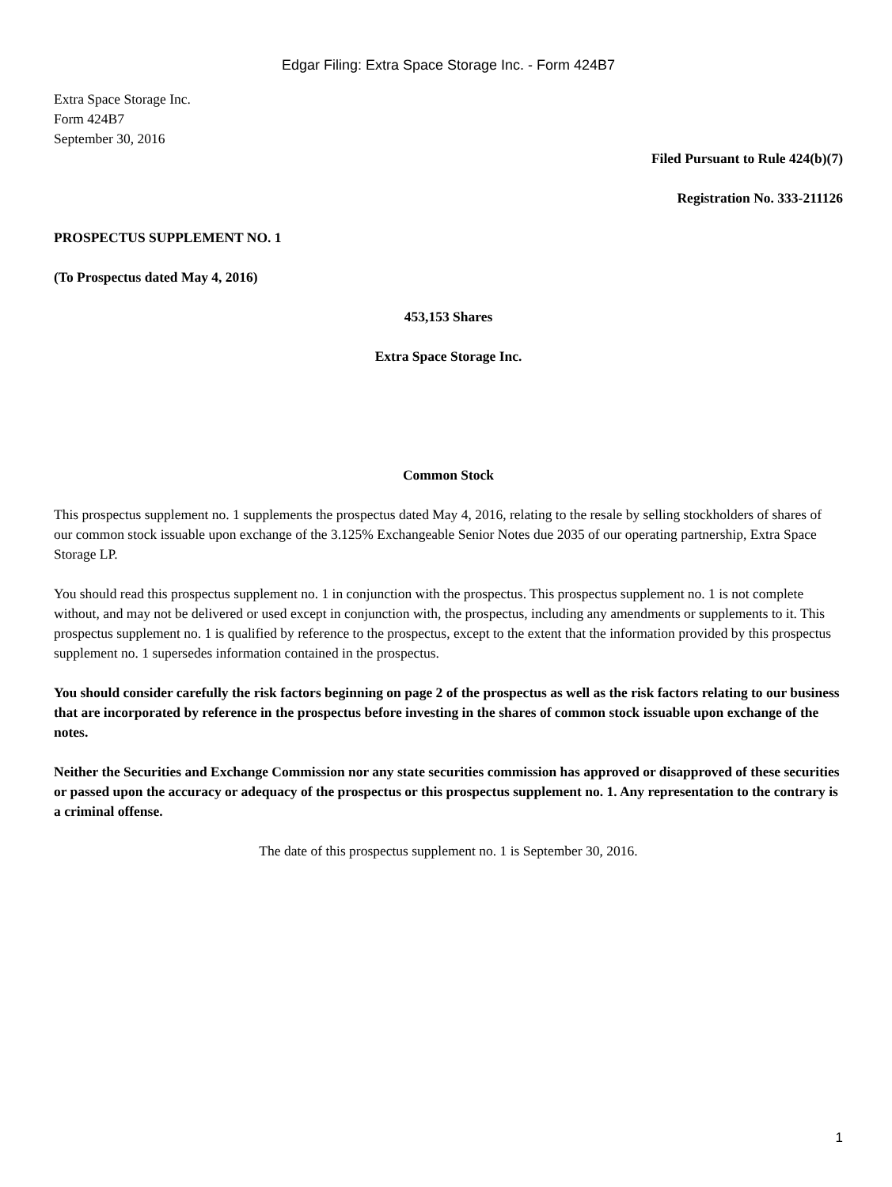Edgar Filing: Extra Space Storage Inc. - Form 424B7
Extra Space Storage Inc.
Form 424B7
September 30, 2016
Filed Pursuant to Rule 424(b)(7)
Registration No. 333-211126
PROSPECTUS SUPPLEMENT NO. 1
(To Prospectus dated May 4, 2016)
453,153 Shares
Extra Space Storage Inc.
Common Stock
This prospectus supplement no. 1 supplements the prospectus dated May 4, 2016, relating to the resale by selling stockholders of shares of our common stock issuable upon exchange of the 3.125% Exchangeable Senior Notes due 2035 of our operating partnership, Extra Space Storage LP.
You should read this prospectus supplement no. 1 in conjunction with the prospectus. This prospectus supplement no. 1 is not complete without, and may not be delivered or used except in conjunction with, the prospectus, including any amendments or supplements to it. This prospectus supplement no. 1 is qualified by reference to the prospectus, except to the extent that the information provided by this prospectus supplement no. 1 supersedes information contained in the prospectus.
You should consider carefully the risk factors beginning on page 2 of the prospectus as well as the risk factors relating to our business that are incorporated by reference in the prospectus before investing in the shares of common stock issuable upon exchange of the notes.
Neither the Securities and Exchange Commission nor any state securities commission has approved or disapproved of these securities or passed upon the accuracy or adequacy of the prospectus or this prospectus supplement no. 1. Any representation to the contrary is a criminal offense.
The date of this prospectus supplement no. 1 is September 30, 2016.
1